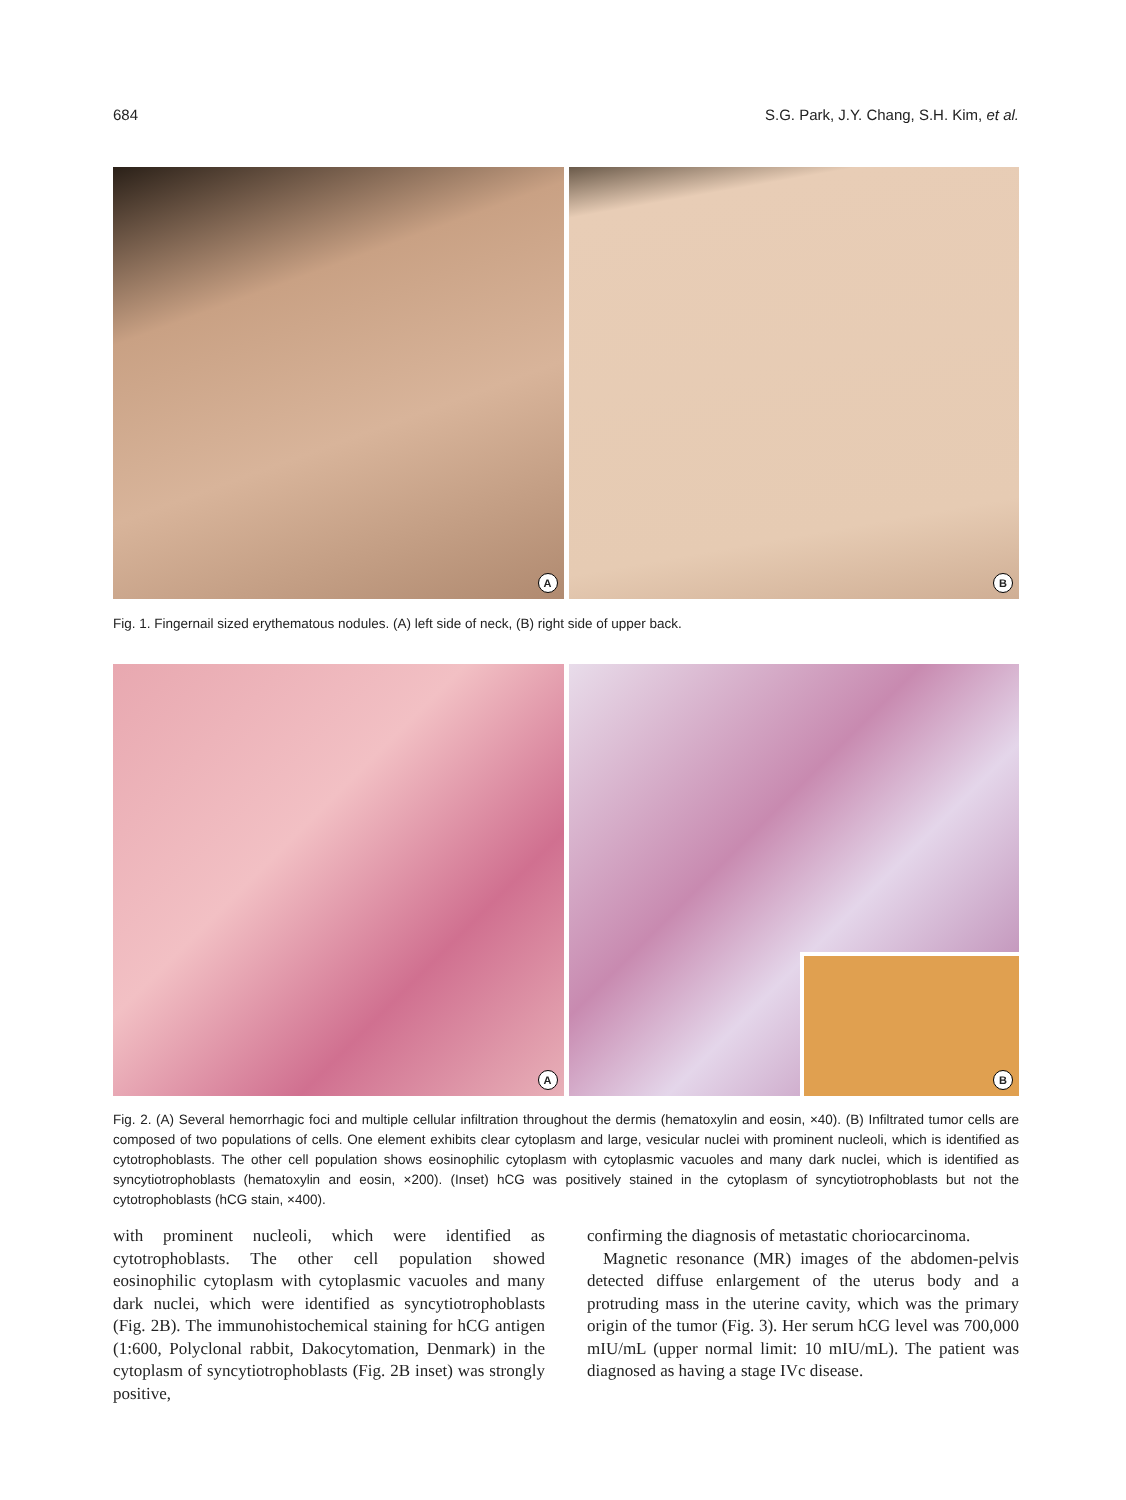684 S.G. Park, J.Y. Chang, S.H. Kim, et al.
A
B
Fig. 1. Fingernail sized erythematous nodules. (A) left side of neck, (B) right side of upper back.
A
B
Fig. 2. (A) Several hemorrhagic foci and multiple cellular infiltration throughout the dermis (hematoxylin and eosin, ×40). (B) Infiltrated tumor cells are composed of two populations of cells. One element exhibits clear cytoplasm and large, vesicular nuclei with prominent nucleoli, which is identified as cytotrophoblasts. The other cell population shows eosinophilic cytoplasm with cytoplasmic vacuoles and many dark nuclei, which is identified as syncytiotrophoblasts (hematoxylin and eosin, ×200). (Inset) hCG was positively stained in the cytoplasm of syncytiotrophoblasts but not the cytotrophoblasts (hCG stain, ×400).
with prominent nucleoli, which were identified as cytotrophoblasts. The other cell population showed eosinophilic cytoplasm with cytoplasmic vacuoles and many dark nuclei, which were identified as syncytiotrophoblasts (Fig. 2B). The immunohistochemical staining for hCG antigen (1:600, Polyclonal rabbit, Dakocytomation, Denmark) in the cytoplasm of syncytiotrophoblasts (Fig. 2B inset) was strongly positive,
confirming the diagnosis of metastatic choriocarcinoma.
Magnetic resonance (MR) images of the abdomen-pelvis detected diffuse enlargement of the uterus body and a protruding mass in the uterine cavity, which was the primary origin of the tumor (Fig. 3). Her serum hCG level was 700,000 mIU/mL (upper normal limit: 10 mIU/mL). The patient was diagnosed as having a stage IVc disease.